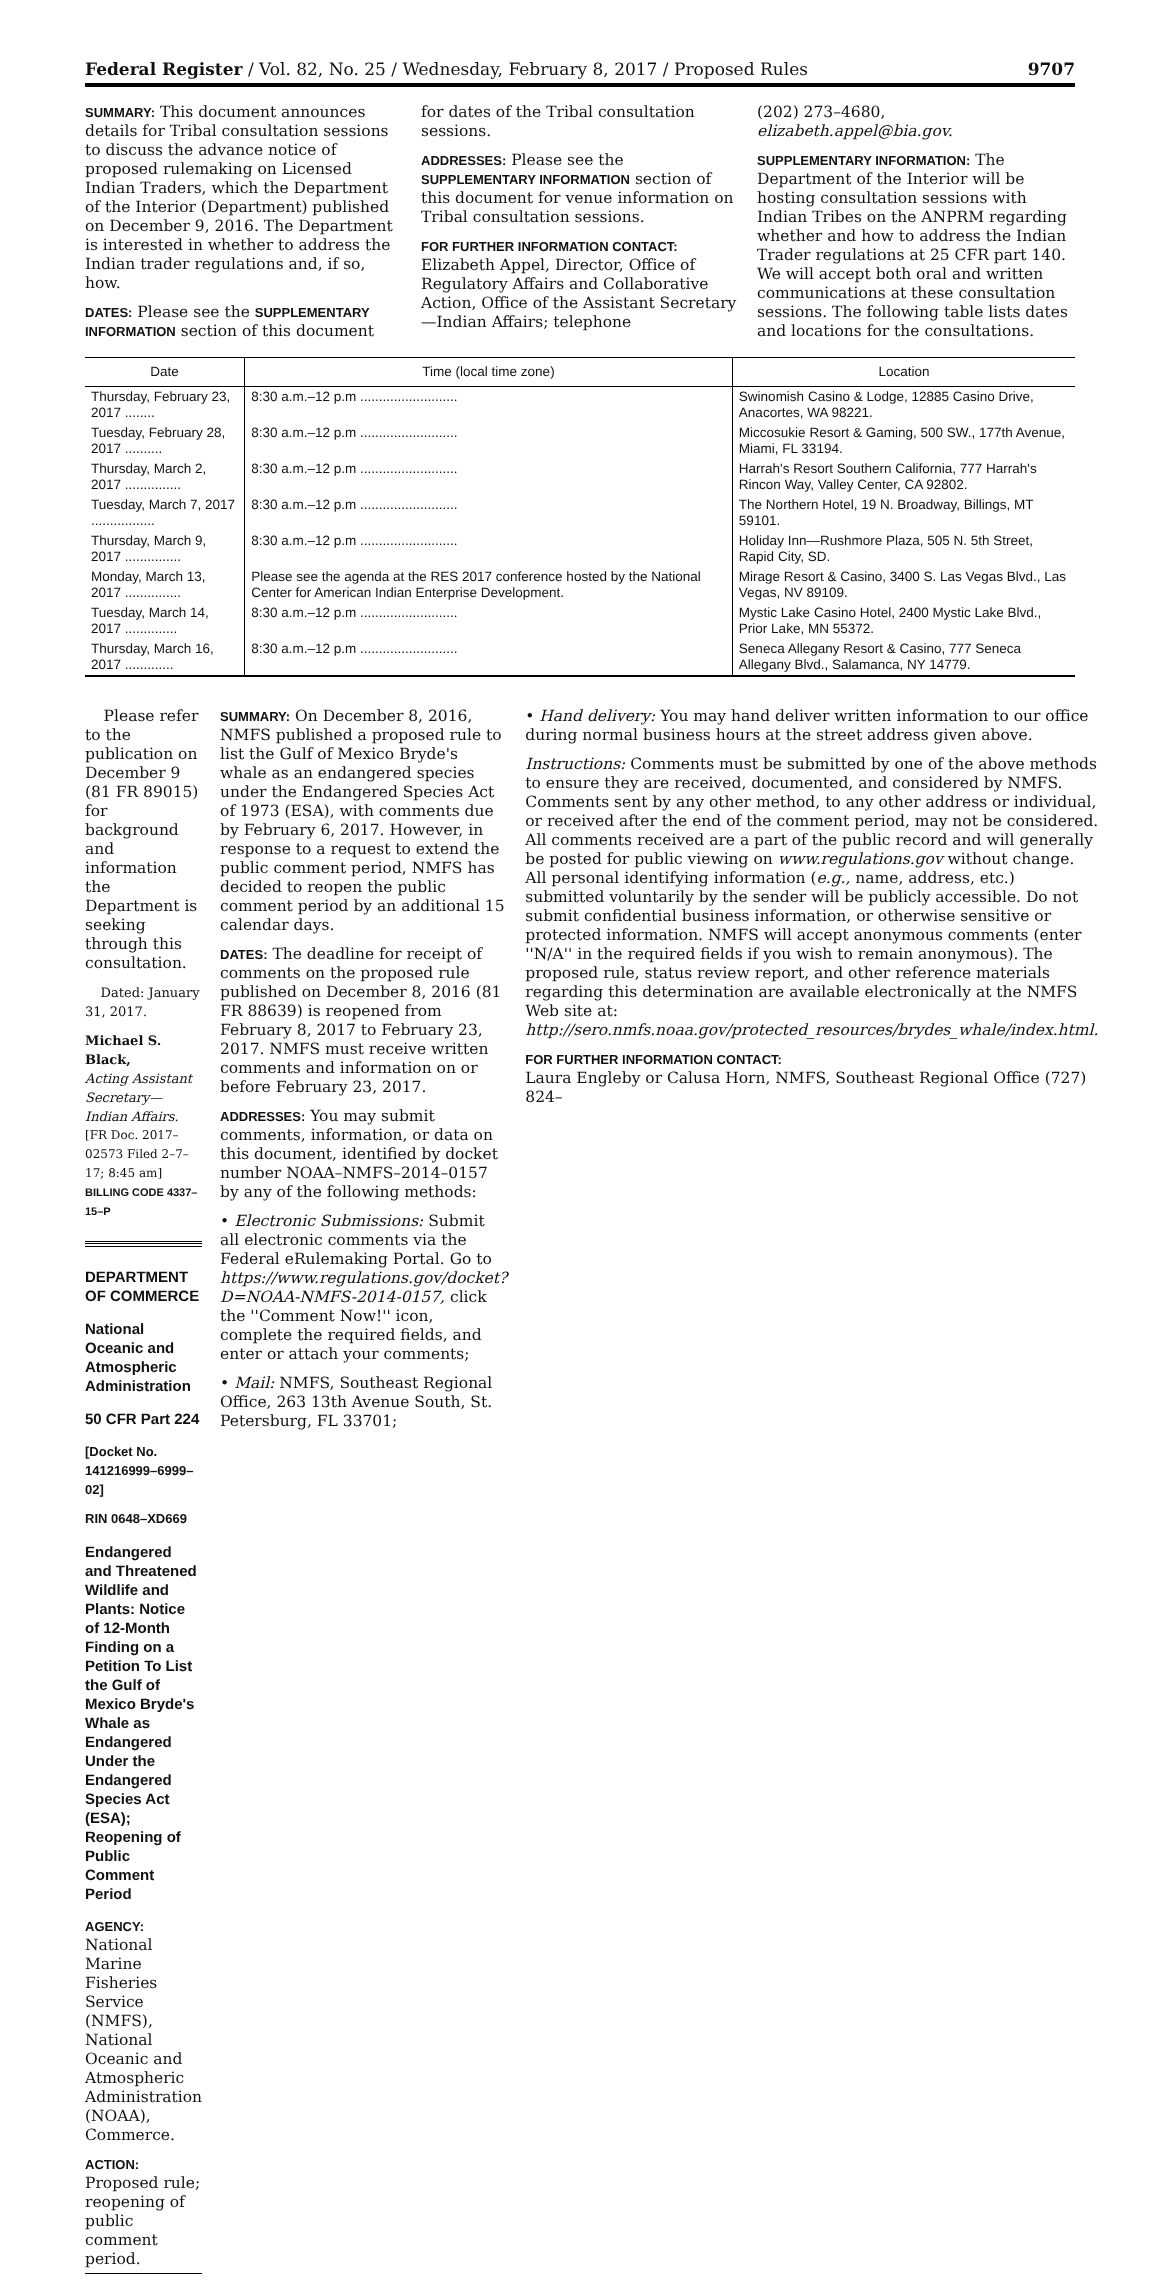Federal Register / Vol. 82, No. 25 / Wednesday, February 8, 2017 / Proposed Rules 9707
SUMMARY: This document announces details for Tribal consultation sessions to discuss the advance notice of proposed rulemaking on Licensed Indian Traders, which the Department of the Interior (Department) published on December 9, 2016. The Department is interested in whether to address the Indian trader regulations and, if so, how.
DATES: Please see the SUPPLEMENTARY INFORMATION section of this document
for dates of the Tribal consultation sessions.
ADDRESSES: Please see the SUPPLEMENTARY INFORMATION section of this document for venue information on Tribal consultation sessions.
FOR FURTHER INFORMATION CONTACT:
Elizabeth Appel, Director, Office of Regulatory Affairs and Collaborative Action, Office of the Assistant Secretary—Indian Affairs; telephone
(202) 273–4680, elizabeth.appel@bia.gov.
SUPPLEMENTARY INFORMATION: The Department of the Interior will be hosting consultation sessions with Indian Tribes on the ANPRM regarding whether and how to address the Indian Trader regulations at 25 CFR part 140. We will accept both oral and written communications at these consultation sessions. The following table lists dates and locations for the consultations.
| Date | Time (local time zone) | Location |
| --- | --- | --- |
| Thursday, February 23, 2017 ........ | 8:30 a.m.–12 p.m .......................... | Swinomish Casino & Lodge, 12885 Casino Drive, Anacortes, WA 98221. |
| Tuesday, February 28, 2017 .......... | 8:30 a.m.–12 p.m .......................... | Miccosukie Resort & Gaming, 500 SW., 177th Avenue, Miami, FL 33194. |
| Thursday, March 2, 2017 ............... | 8:30 a.m.–12 p.m .......................... | Harrah's Resort Southern California, 777 Harrah's Rincon Way, Valley Center, CA 92802. |
| Tuesday, March 7, 2017 ................. | 8:30 a.m.–12 p.m .......................... | The Northern Hotel, 19 N. Broadway, Billings, MT 59101. |
| Thursday, March 9, 2017 ............... | 8:30 a.m.–12 p.m .......................... | Holiday Inn—Rushmore Plaza, 505 N. 5th Street, Rapid City, SD. |
| Monday, March 13, 2017 ............... | Please see the agenda at the RES 2017 conference hosted by the National Center for American Indian Enterprise Development. | Mirage Resort & Casino, 3400 S. Las Vegas Blvd., Las Vegas, NV 89109. |
| Tuesday, March 14, 2017 .............. | 8:30 a.m.–12 p.m .......................... | Mystic Lake Casino Hotel, 2400 Mystic Lake Blvd., Prior Lake, MN 55372. |
| Thursday, March 16, 2017 ............. | 8:30 a.m.–12 p.m .......................... | Seneca Allegany Resort & Casino, 777 Seneca Allegany Blvd., Salamanca, NY 14779. |
Please refer to the publication on December 9 (81 FR 89015) for background and information the Department is seeking through this consultation.
Dated: January 31, 2017.
Michael S. Black,
Acting Assistant Secretary—Indian Affairs.
[FR Doc. 2017–02573 Filed 2–7–17; 8:45 am]
BILLING CODE 4337–15–P
DEPARTMENT OF COMMERCE
National Oceanic and Atmospheric Administration
50 CFR Part 224
[Docket No. 141216999–6999–02]
RIN 0648–XD669
Endangered and Threatened Wildlife and Plants: Notice of 12-Month Finding on a Petition To List the Gulf of Mexico Bryde's Whale as Endangered Under the Endangered Species Act (ESA); Reopening of Public Comment Period
AGENCY: National Marine Fisheries Service (NMFS), National Oceanic and Atmospheric Administration (NOAA), Commerce.
ACTION: Proposed rule; reopening of public comment period.
SUMMARY: On December 8, 2016, NMFS published a proposed rule to list the Gulf of Mexico Bryde's whale as an endangered species under the Endangered Species Act of 1973 (ESA), with comments due by February 6, 2017. However, in response to a request to extend the public comment period, NMFS has decided to reopen the public comment period by an additional 15 calendar days.
DATES: The deadline for receipt of comments on the proposed rule published on December 8, 2016 (81 FR 88639) is reopened from February 8, 2017 to February 23, 2017. NMFS must receive written comments and information on or before February 23, 2017.
ADDRESSES: You may submit comments, information, or data on this document, identified by docket number NOAA–NMFS–2014–0157 by any of the following methods:
• Electronic Submissions: Submit all electronic comments via the Federal eRulemaking Portal. Go to https://www.regulations.gov/docket?D=NOAA-NMFS-2014-0157, click the ''Comment Now!'' icon, complete the required fields, and enter or attach your comments;
• Mail: NMFS, Southeast Regional Office, 263 13th Avenue South, St. Petersburg, FL 33701;
• Hand delivery: You may hand deliver written information to our office during normal business hours at the street address given above.
Instructions: Comments must be submitted by one of the above methods to ensure they are received, documented, and considered by NMFS. Comments sent by any other method, to any other address or individual, or received after the end of the comment period, may not be considered. All comments received are a part of the public record and will generally be posted for public viewing on www.regulations.gov without change. All personal identifying information (e.g., name, address, etc.) submitted voluntarily by the sender will be publicly accessible. Do not submit confidential business information, or otherwise sensitive or protected information. NMFS will accept anonymous comments (enter ''N/A'' in the required fields if you wish to remain anonymous). The proposed rule, status review report, and other reference materials regarding this determination are available electronically at the NMFS Web site at: http://sero.nmfs.noaa.gov/protected_resources/brydes_whale/index.html.
FOR FURTHER INFORMATION CONTACT:
Laura Engleby or Calusa Horn, NMFS, Southeast Regional Office (727) 824–